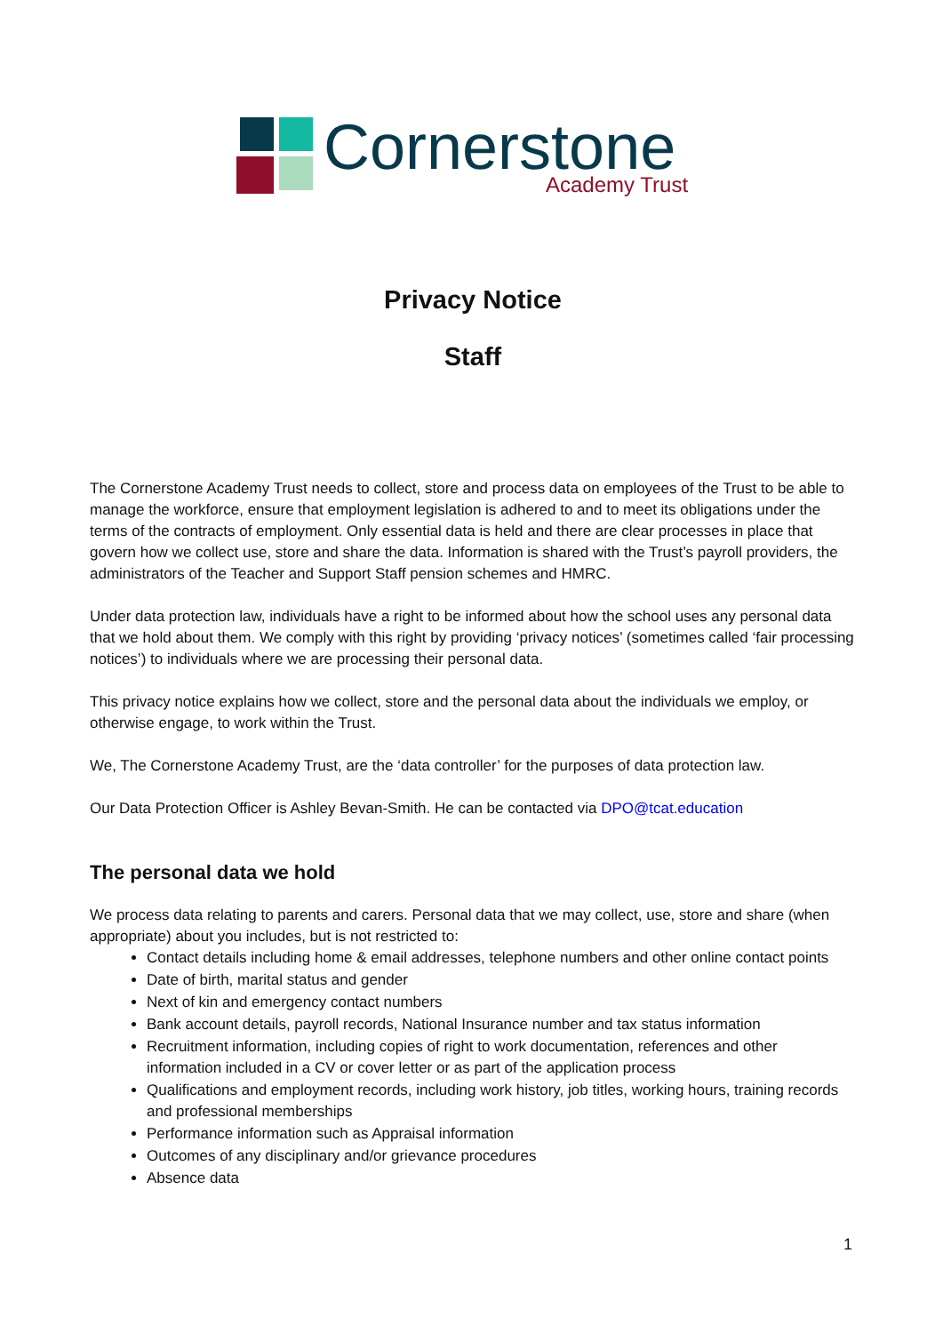Cornerstone
Academy Trust
Privacy Notice
Staff
The Cornerstone Academy Trust needs to collect, store and process data on employees of the Trust to be able to manage the workforce, ensure that employment legislation is adhered to and to meet its obligations under the terms of the contracts of employment. Only essential data is held and there are clear processes in place that govern how we collect use, store and share the data. Information is shared with the Trust’s payroll providers, the administrators of the Teacher and Support Staff pension schemes and HMRC.
Under data protection law, individuals have a right to be informed about how the school uses any personal data that we hold about them. We comply with this right by providing ‘privacy notices’ (sometimes called ‘fair processing notices’) to individuals where we are processing their personal data.
This privacy notice explains how we collect, store and the personal data about the individuals we employ, or otherwise engage, to work within the Trust.
We, The Cornerstone Academy Trust, are the ‘data controller’ for the purposes of data protection law.
Our Data Protection Officer is Ashley Bevan-Smith. He can be contacted via DPO@tcat.education
The personal data we hold
We process data relating to parents and carers. Personal data that we may collect, use, store and share (when appropriate) about you includes, but is not restricted to:
Contact details including home & email addresses, telephone numbers and other online contact points
Date of birth, marital status and gender
Next of kin and emergency contact numbers
Bank account details, payroll records, National Insurance number and tax status information
Recruitment information, including copies of right to work documentation, references and other information included in a CV or cover letter or as part of the application process
Qualifications and employment records, including work history, job titles, working hours, training records and professional memberships
Performance information such as Appraisal information
Outcomes of any disciplinary and/or grievance procedures
Absence data
1